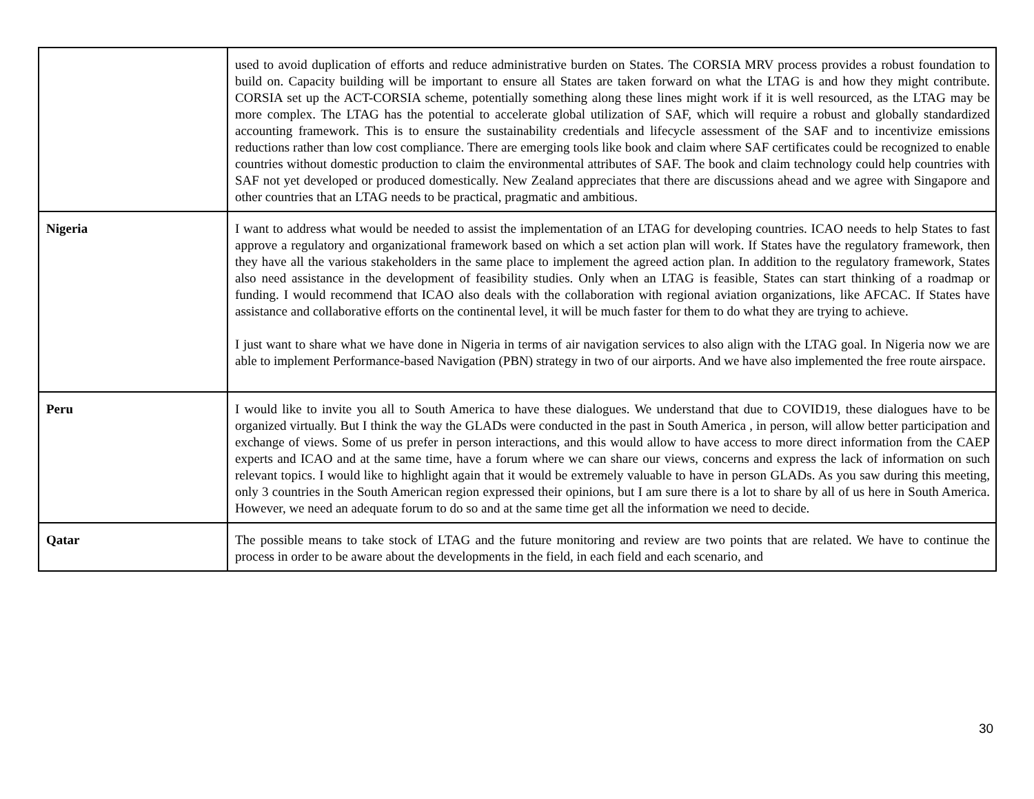| | used to avoid duplication of efforts and reduce administrative burden on States. The CORSIA MRV process provides a robust foundation to build on. Capacity building will be important to ensure all States are taken forward on what the LTAG is and how they might contribute. CORSIA set up the ACT-CORSIA scheme, potentially something along these lines might work if it is well resourced, as the LTAG may be more complex. The LTAG has the potential to accelerate global utilization of SAF, which will require a robust and globally standardized accounting framework. This is to ensure the sustainability credentials and lifecycle assessment of the SAF and to incentivize emissions reductions rather than low cost compliance. There are emerging tools like book and claim where SAF certificates could be recognized to enable countries without domestic production to claim the environmental attributes of SAF. The book and claim technology could help countries with SAF not yet developed or produced domestically. New Zealand appreciates that there are discussions ahead and we agree with Singapore and other countries that an LTAG needs to be practical, pragmatic and ambitious. |
| Nigeria | I want to address what would be needed to assist the implementation of an LTAG for developing countries. ICAO needs to help States to fast approve a regulatory and organizational framework based on which a set action plan will work. If States have the regulatory framework, then they have all the various stakeholders in the same place to implement the agreed action plan. In addition to the regulatory framework, States also need assistance in the development of feasibility studies. Only when an LTAG is feasible, States can start thinking of a roadmap or funding. I would recommend that ICAO also deals with the collaboration with regional aviation organizations, like AFCAC. If States have assistance and collaborative efforts on the continental level, it will be much faster for them to do what they are trying to achieve. I just want to share what we have done in Nigeria in terms of air navigation services to also align with the LTAG goal. In Nigeria now we are able to implement Performance-based Navigation (PBN) strategy in two of our airports. And we have also implemented the free route airspace. |
| Peru | I would like to invite you all to South America to have these dialogues. We understand that due to COVID19, these dialogues have to be organized virtually. But I think the way the GLADs were conducted in the past in South America , in person, will allow better participation and exchange of views. Some of us prefer in person interactions, and this would allow to have access to more direct information from the CAEP experts and ICAO and at the same time, have a forum where we can share our views, concerns and express the lack of information on such relevant topics. I would like to highlight again that it would be extremely valuable to have in person GLADs. As you saw during this meeting, only 3 countries in the South American region expressed their opinions, but I am sure there is a lot to share by all of us here in South America. However, we need an adequate forum to do so and at the same time get all the information we need to decide. |
| Qatar | The possible means to take stock of LTAG and the future monitoring and review are two points that are related. We have to continue the process in order to be aware about the developments in the field, in each field and each scenario, and |
30